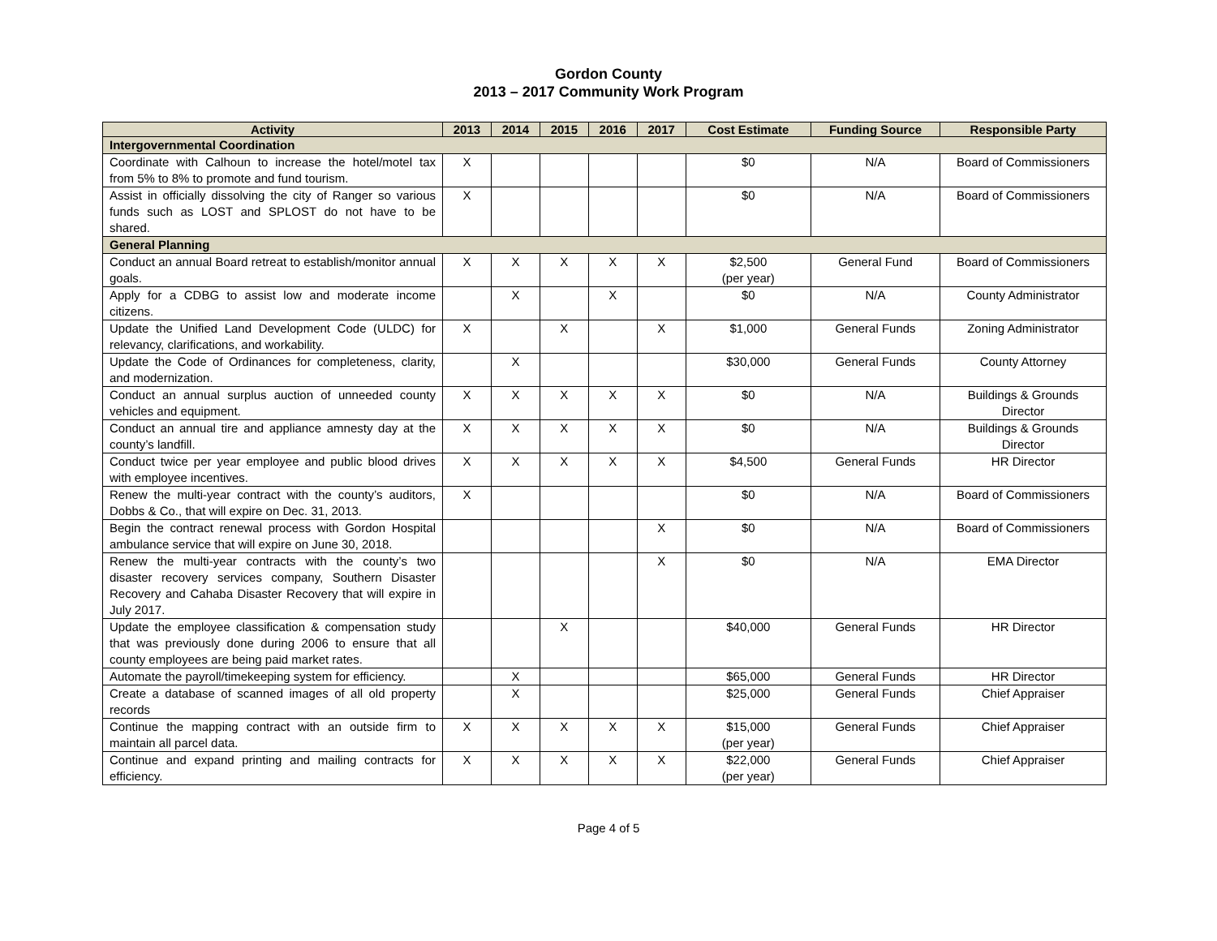Gordon County
2013 – 2017 Community Work Program
| Activity | 2013 | 2014 | 2015 | 2016 | 2017 | Cost Estimate | Funding Source | Responsible Party |
| --- | --- | --- | --- | --- | --- | --- | --- | --- |
| Intergovernmental Coordination | | | | | | | | |
| Coordinate with Calhoun to increase the hotel/motel tax from 5% to 8% to promote and fund tourism. | X | | | | | $0 | N/A | Board of Commissioners |
| Assist in officially dissolving the city of Ranger so various funds such as LOST and SPLOST do not have to be shared. | X | | | | | $0 | N/A | Board of Commissioners |
| General Planning | | | | | | | | |
| Conduct an annual Board retreat to establish/monitor annual goals. | X | X | X | X | X | $2,500 (per year) | General Fund | Board of Commissioners |
| Apply for a CDBG to assist low and moderate income citizens. | | X | | X | | $0 | N/A | County Administrator |
| Update the Unified Land Development Code (ULDC) for relevancy, clarifications, and workability. | X | | X | | X | $1,000 | General Funds | Zoning Administrator |
| Update the Code of Ordinances for completeness, clarity, and modernization. | | X | | | | $30,000 | General Funds | County Attorney |
| Conduct an annual surplus auction of unneeded county vehicles and equipment. | X | X | X | X | X | $0 | N/A | Buildings & Grounds Director |
| Conduct an annual tire and appliance amnesty day at the county’s landfill. | X | X | X | X | X | $0 | N/A | Buildings & Grounds Director |
| Conduct twice per year employee and public blood drives with employee incentives. | X | X | X | X | X | $4,500 | General Funds | HR Director |
| Renew the multi-year contract with the county’s auditors, Dobbs & Co., that will expire on Dec. 31, 2013. | X | | | | | $0 | N/A | Board of Commissioners |
| Begin the contract renewal process with Gordon Hospital ambulance service that will expire on June 30, 2018. | | | | | X | $0 | N/A | Board of Commissioners |
| Renew the multi-year contracts with the county’s two disaster recovery services company, Southern Disaster Recovery and Cahaba Disaster Recovery that will expire in July 2017. | | | | | X | $0 | N/A | EMA Director |
| Update the employee classification & compensation study that was previously done during 2006 to ensure that all county employees are being paid market rates. | | | X | | | $40,000 | General Funds | HR Director |
| Automate the payroll/timekeeping system for efficiency. | | X | | | | $65,000 | General Funds | HR Director |
| Create a database of scanned images of all old property records | | X | | | | $25,000 | General Funds | Chief Appraiser |
| Continue the mapping contract with an outside firm to maintain all parcel data. | X | X | X | X | X | $15,000 (per year) | General Funds | Chief Appraiser |
| Continue and expand printing and mailing contracts for efficiency. | X | X | X | X | X | $22,000 (per year) | General Funds | Chief Appraiser |
Page 4 of 5